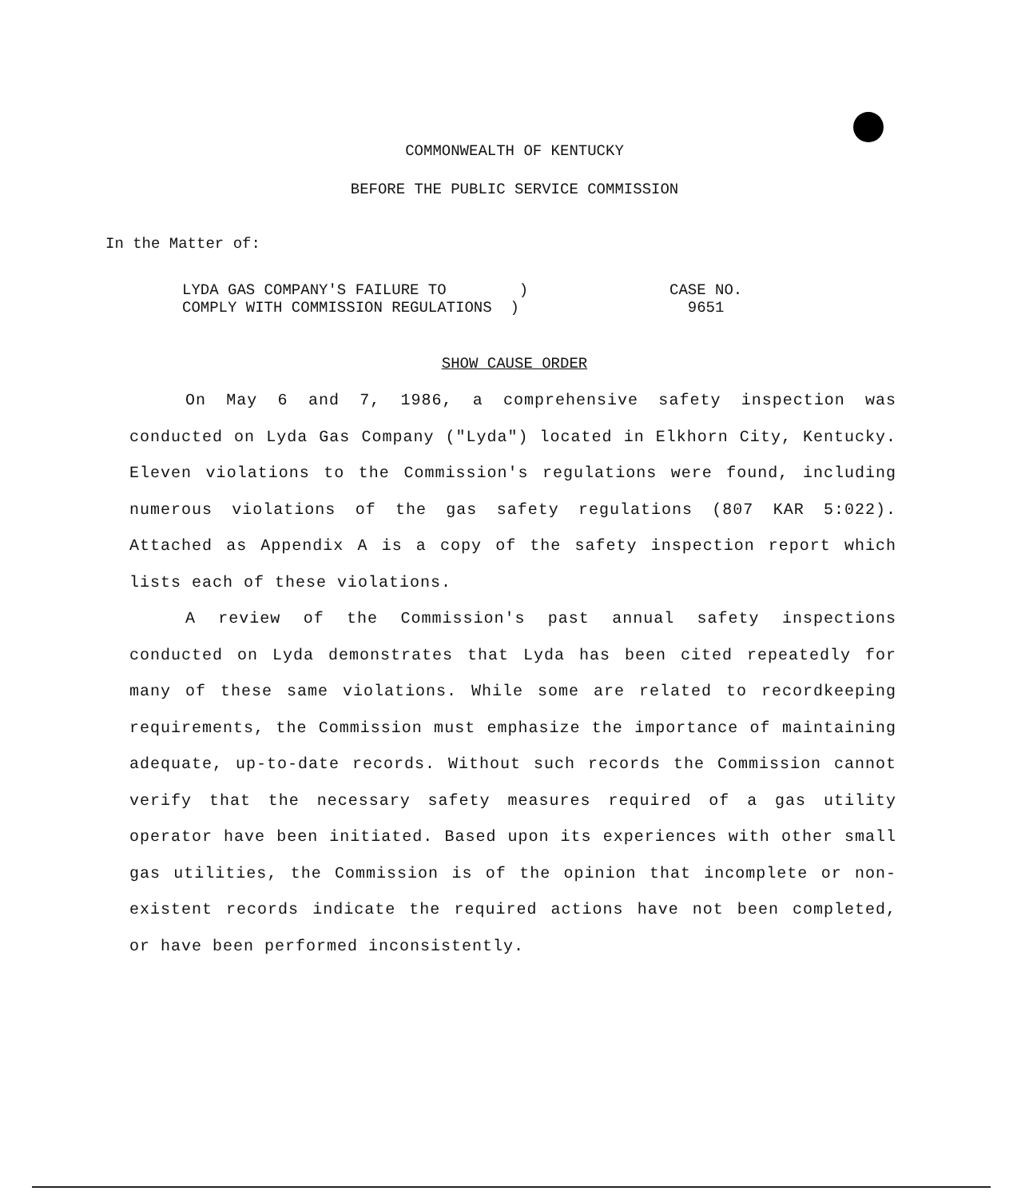COMMONWEALTH OF KENTUCKY
BEFORE THE PUBLIC SERVICE COMMISSION
In the Matter of:
LYDA GAS COMPANY'S FAILURE TO )
COMPLY WITH COMMISSION REGULATIONS )
CASE NO.
9651
SHOW CAUSE ORDER
On May 6 and 7, 1986, a comprehensive safety inspection was conducted on Lyda Gas Company ("Lyda") located in Elkhorn City, Kentucky. Eleven violations to the Commission's regulations were found, including numerous violations of the gas safety regulations (807 KAR 5:022). Attached as Appendix A is a copy of the safety inspection report which lists each of these violations.
A review of the Commission's past annual safety inspections conducted on Lyda demonstrates that Lyda has been cited repeatedly for many of these same violations. While some are related to recordkeeping requirements, the Commission must emphasize the importance of maintaining adequate, up-to-date records. Without such records the Commission cannot verify that the necessary safety measures required of a gas utility operator have been initiated. Based upon its experiences with other small gas utilities, the Commission is of the opinion that incomplete or non-existent records indicate the required actions have not been completed, or have been performed inconsistently.